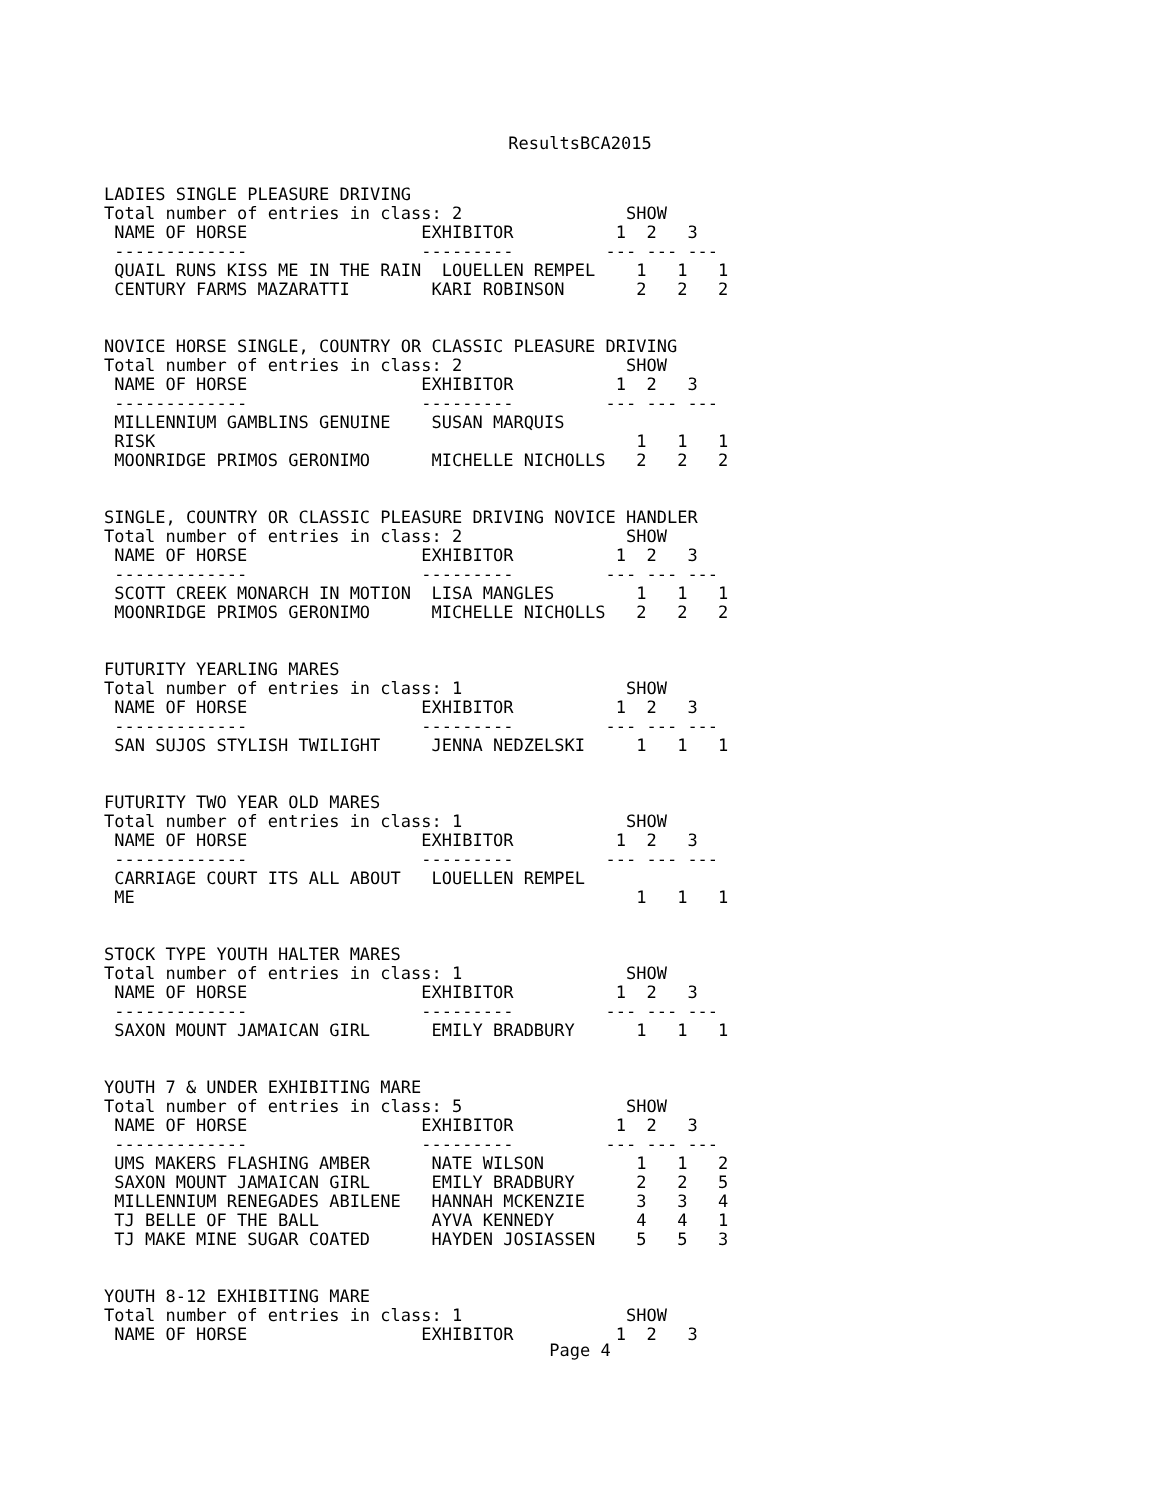ResultsBCA2015
LADIES SINGLE PLEASURE DRIVING
Total number of entries in class: 2                SHOW
 NAME OF HORSE                 EXHIBITOR          1  2   3
 -------------                 ---------         --- --- ---
 QUAIL RUNS KISS ME IN THE RAIN  LOUELLEN REMPEL    1   1   1
 CENTURY FARMS MAZARATTI        KARI ROBINSON       2   2   2
NOVICE HORSE SINGLE, COUNTRY OR CLASSIC PLEASURE DRIVING
Total number of entries in class: 2                SHOW
 NAME OF HORSE                 EXHIBITOR          1  2   3
 -------------                 ---------         --- --- ---
 MILLENNIUM GAMBLINS GENUINE    SUSAN MARQUIS
 RISK                                               1   1   1
 MOONRIDGE PRIMOS GERONIMO      MICHELLE NICHOLLS   2   2   2
SINGLE, COUNTRY OR CLASSIC PLEASURE DRIVING NOVICE HANDLER
Total number of entries in class: 2                SHOW
 NAME OF HORSE                 EXHIBITOR          1  2   3
 -------------                 ---------         --- --- ---
 SCOTT CREEK MONARCH IN MOTION  LISA MANGLES        1   1   1
 MOONRIDGE PRIMOS GERONIMO      MICHELLE NICHOLLS   2   2   2
FUTURITY YEARLING MARES
Total number of entries in class: 1                SHOW
 NAME OF HORSE                 EXHIBITOR          1  2   3
 -------------                 ---------         --- --- ---
 SAN SUJOS STYLISH TWILIGHT     JENNA NEDZELSKI     1   1   1
FUTURITY TWO YEAR OLD MARES
Total number of entries in class: 1                SHOW
 NAME OF HORSE                 EXHIBITOR          1  2   3
 -------------                 ---------         --- --- ---
 CARRIAGE COURT ITS ALL ABOUT   LOUELLEN REMPEL
 ME                                                 1   1   1
STOCK TYPE YOUTH HALTER MARES
Total number of entries in class: 1                SHOW
 NAME OF HORSE                 EXHIBITOR          1  2   3
 -------------                 ---------         --- --- ---
 SAXON MOUNT JAMAICAN GIRL      EMILY BRADBURY      1   1   1
YOUTH 7 & UNDER EXHIBITING MARE
Total number of entries in class: 5                SHOW
 NAME OF HORSE                 EXHIBITOR          1  2   3
 -------------                 ---------         --- --- ---
 UMS MAKERS FLASHING AMBER      NATE WILSON         1   1   2
 SAXON MOUNT JAMAICAN GIRL      EMILY BRADBURY      2   2   5
 MILLENNIUM RENEGADES ABILENE   HANNAH MCKENZIE     3   3   4
 TJ BELLE OF THE BALL           AYVA KENNEDY        4   4   1
 TJ MAKE MINE SUGAR COATED      HAYDEN JOSIASSEN    5   5   3
YOUTH 8-12 EXHIBITING MARE
Total number of entries in class: 1                SHOW
 NAME OF HORSE                 EXHIBITOR          1  2   3
Page 4